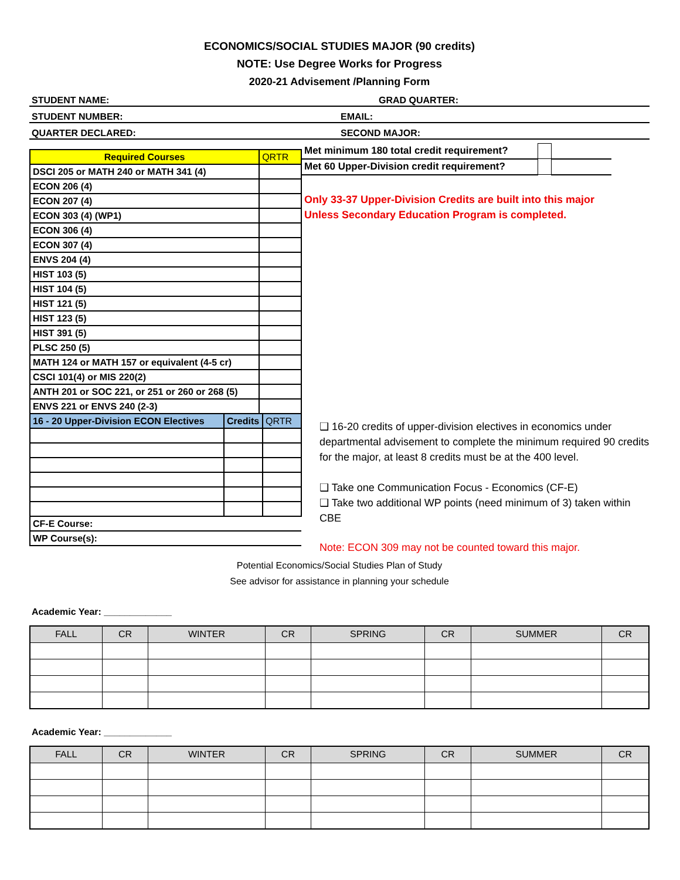ECONOMICS/SOCIAL STUDIES MAJOR (90 credits)
NOTE: Use Degree Works for Progress
2020-21 Advisement /Planning Form
STUDENT NAME:
GRAD QUARTER:
STUDENT NUMBER:
EMAIL:
QUARTER DECLARED:
SECOND MAJOR:
| Required Courses | QRTR |
| DSCI 205 or MATH 240 or MATH 341 (4) | |
| ECON 206 (4) | |
| ECON 207 (4) | |
| ECON 303 (4) (WP1) | |
| ECON 306 (4) | |
| ECON 307 (4) | |
| ENVS 204 (4) | |
| HIST 103 (5) | |
| HIST 104 (5) | |
| HIST 121 (5) | |
| HIST 123 (5) | |
| HIST 391 (5) | |
| PLSC 250 (5) | |
| MATH 124 or MATH 157 or equivalent (4-5 cr) | |
| CSCI 101(4) or MIS 220(2) | |
| ANTH 201 or SOC 221, or 251 or 260 or 268 (5) | |
| ENVS 221 or ENVS 240 (2-3) | |
| 16 - 20 Upper-Division ECON Electives | Credits | QRTR |
| CF-E Course: | | |
| WP Course(s): | | |
| Met minimum 180 total credit requirement? | | |
| Met 60 Upper-Division credit requirement? | | |
Only 33-37 Upper-Division Credits are built into this major
Unless Secondary Education Program is completed.
❑ 16-20 credits of upper-division electives in economics under departmental advisement to complete the minimum required 90 credits for the major, at least 8 credits must be at the 400 level.
❑ Take one Communication Focus - Economics (CF-E)
❑ Take two additional WP points (need minimum of 3) taken within CBE
Note: ECON 309 may not be counted toward this major.
Potential Economics/Social Studies Plan of Study
See advisor for assistance in planning your schedule
Academic Year: _____________
| FALL | CR | WINTER | CR | SPRING | CR | SUMMER | CR |
| --- | --- | --- | --- | --- | --- | --- | --- |
Academic Year: _____________
| FALL | CR | WINTER | CR | SPRING | CR | SUMMER | CR |
| --- | --- | --- | --- | --- | --- | --- | --- |